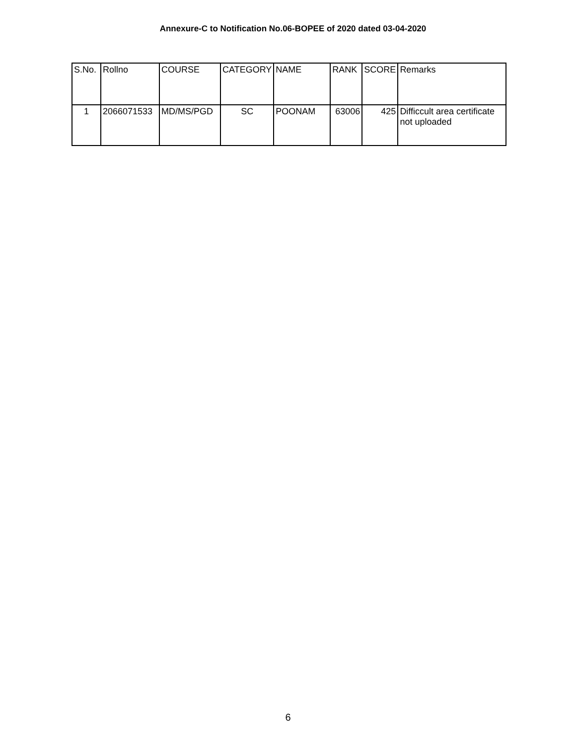Annexure-C to Notification No.06-BOPEE of 2020 dated 03-04-2020
| S.No. | Rollno | COURSE | CATEGORY | NAME | RANK | SCORE | Remarks |
| --- | --- | --- | --- | --- | --- | --- | --- |
| 1 | 2066071533 | MD/MS/PGD | SC | POONAM | 63006 | 425 | Difficcult area certificate not uploaded |
6